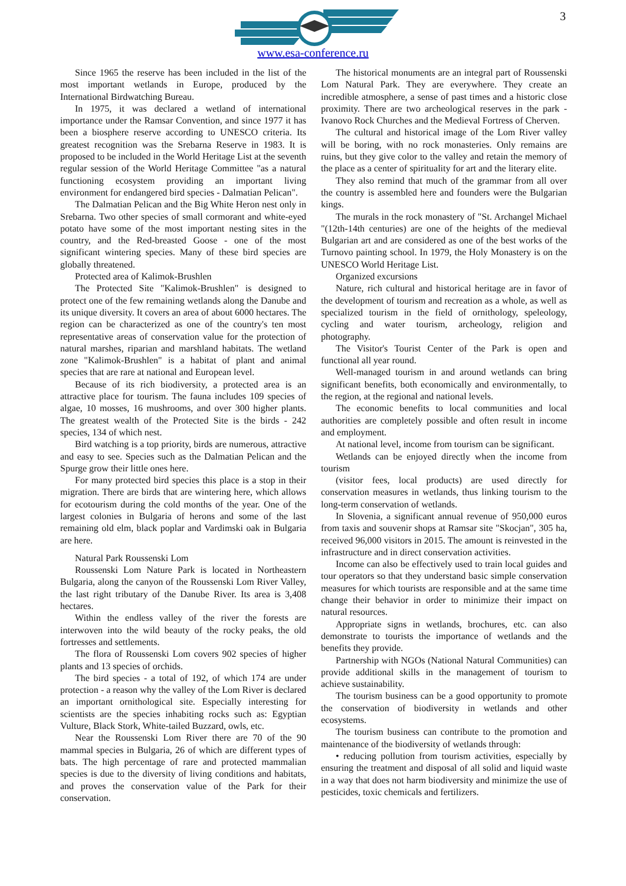www.esa-conference.ru
3
Since 1965 the reserve has been included in the list of the most important wetlands in Europe, produced by the International Birdwatching Bureau.
In 1975, it was declared a wetland of international importance under the Ramsar Convention, and since 1977 it has been a biosphere reserve according to UNESCO criteria. Its greatest recognition was the Srebarna Reserve in 1983. It is proposed to be included in the World Heritage List at the seventh regular session of the World Heritage Committee "as a natural functioning ecosystem providing an important living environment for endangered bird species - Dalmatian Pelican".
The Dalmatian Pelican and the Big White Heron nest only in Srebarna. Two other species of small cormorant and white-eyed potato have some of the most important nesting sites in the country, and the Red-breasted Goose - one of the most significant wintering species. Many of these bird species are globally threatened.
Protected area of Kalimok-Brushlen
The Protected Site "Kalimok-Brushlen" is designed to protect one of the few remaining wetlands along the Danube and its unique diversity. It covers an area of about 6000 hectares. The region can be characterized as one of the country's ten most representative areas of conservation value for the protection of natural marshes, riparian and marshland habitats. The wetland zone "Kalimok-Brushlen" is a habitat of plant and animal species that are rare at national and European level.
Because of its rich biodiversity, a protected area is an attractive place for tourism. The fauna includes 109 species of algae, 10 mosses, 16 mushrooms, and over 300 higher plants. The greatest wealth of the Protected Site is the birds - 242 species, 134 of which nest.
Bird watching is a top priority, birds are numerous, attractive and easy to see. Species such as the Dalmatian Pelican and the Spurge grow their little ones here.
For many protected bird species this place is a stop in their migration. There are birds that are wintering here, which allows for ecotourism during the cold months of the year. One of the largest colonies in Bulgaria of herons and some of the last remaining old elm, black poplar and Vardimski oak in Bulgaria are here.
Natural Park Roussenski Lom
Roussenski Lom Nature Park is located in Northeastern Bulgaria, along the canyon of the Roussenski Lom River Valley, the last right tributary of the Danube River. Its area is 3,408 hectares.
Within the endless valley of the river the forests are interwoven into the wild beauty of the rocky peaks, the old fortresses and settlements.
The flora of Roussenski Lom covers 902 species of higher plants and 13 species of orchids.
The bird species - a total of 192, of which 174 are under protection - a reason why the valley of the Lom River is declared an important ornithological site. Especially interesting for scientists are the species inhabiting rocks such as: Egyptian Vulture, Black Stork, White-tailed Buzzard, owls, etc.
Near the Roussenski Lom River there are 70 of the 90 mammal species in Bulgaria, 26 of which are different types of bats. The high percentage of rare and protected mammalian species is due to the diversity of living conditions and habitats, and proves the conservation value of the Park for their conservation.
The historical monuments are an integral part of Roussenski Lom Natural Park. They are everywhere. They create an incredible atmosphere, a sense of past times and a historic close proximity. There are two archeological reserves in the park - Ivanovo Rock Churches and the Medieval Fortress of Cherven.
The cultural and historical image of the Lom River valley will be boring, with no rock monasteries. Only remains are ruins, but they give color to the valley and retain the memory of the place as a center of spirituality for art and the literary elite.
They also remind that much of the grammar from all over the country is assembled here and founders were the Bulgarian kings.
The murals in the rock monastery of "St. Archangel Michael "(12th-14th centuries) are one of the heights of the medieval Bulgarian art and are considered as one of the best works of the Turnovo painting school. In 1979, the Holy Monastery is on the UNESCO World Heritage List.
Organized excursions
Nature, rich cultural and historical heritage are in favor of the development of tourism and recreation as a whole, as well as specialized tourism in the field of ornithology, speleology, cycling and water tourism, archeology, religion and photography.
The Visitor's Tourist Center of the Park is open and functional all year round.
Well-managed tourism in and around wetlands can bring significant benefits, both economically and environmentally, to the region, at the regional and national levels.
The economic benefits to local communities and local authorities are completely possible and often result in income and employment.
At national level, income from tourism can be significant.
Wetlands can be enjoyed directly when the income from tourism
(visitor fees, local products) are used directly for conservation measures in wetlands, thus linking tourism to the long-term conservation of wetlands.
In Slovenia, a significant annual revenue of 950,000 euros from taxis and souvenir shops at Ramsar site "Skocjan", 305 ha, received 96,000 visitors in 2015. The amount is reinvested in the infrastructure and in direct conservation activities.
Income can also be effectively used to train local guides and tour operators so that they understand basic simple conservation measures for which tourists are responsible and at the same time change their behavior in order to minimize their impact on natural resources.
Appropriate signs in wetlands, brochures, etc. can also demonstrate to tourists the importance of wetlands and the benefits they provide.
Partnership with NGOs (National Natural Communities) can provide additional skills in the management of tourism to achieve sustainability.
The tourism business can be a good opportunity to promote the conservation of biodiversity in wetlands and other ecosystems.
The tourism business can contribute to the promotion and maintenance of the biodiversity of wetlands through:
• reducing pollution from tourism activities, especially by ensuring the treatment and disposal of all solid and liquid waste in a way that does not harm biodiversity and minimize the use of pesticides, toxic chemicals and fertilizers.